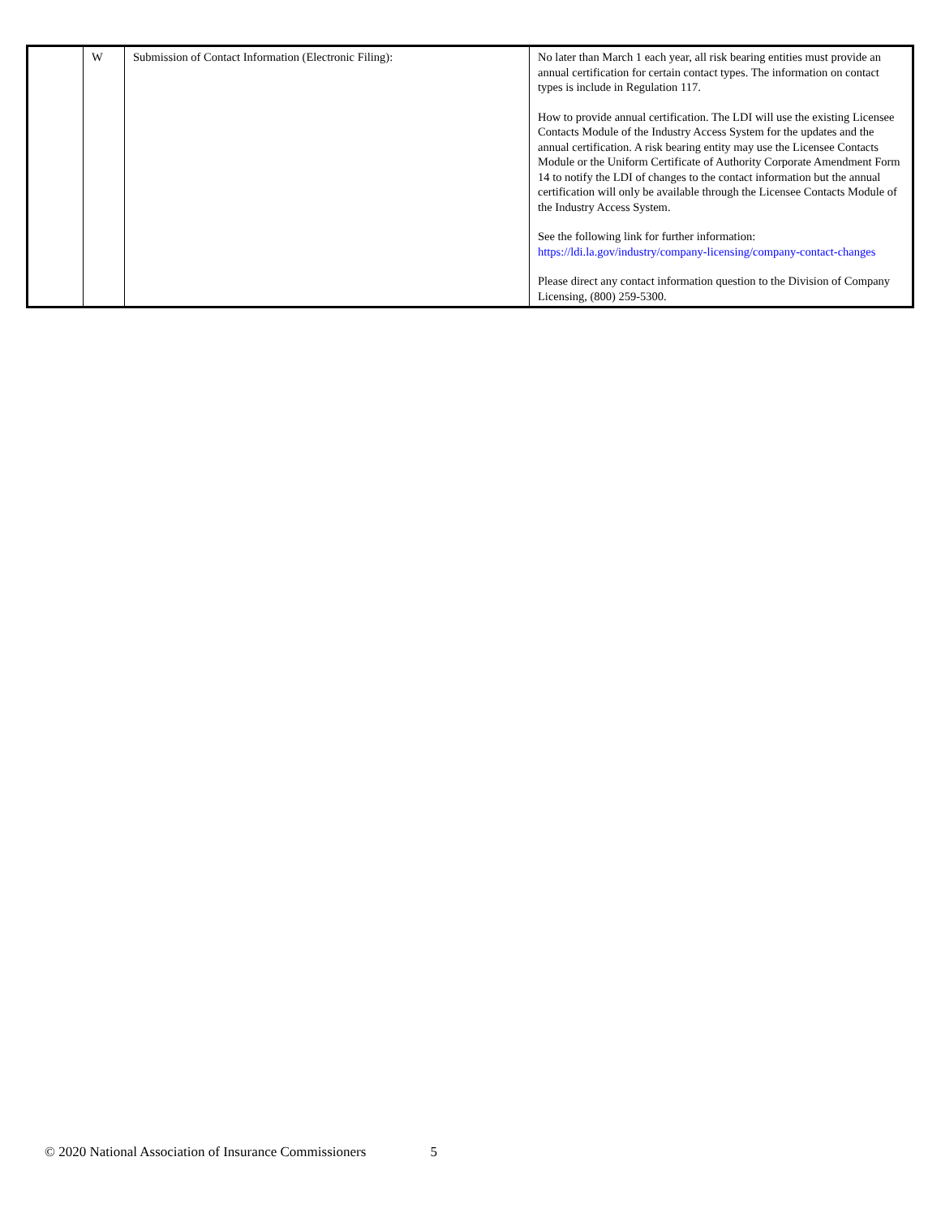| | W | Submission of Contact Information (Electronic Filing): | No later than March 1 each year, all risk bearing entities must provide an annual certification for certain contact types. The information on contact types is include in Regulation 117. How to provide annual certification. The LDI will use the existing Licensee Contacts Module of the Industry Access System for the updates and the annual certification. A risk bearing entity may use the Licensee Contacts Module or the Uniform Certificate of Authority Corporate Amendment Form 14 to notify the LDI of changes to the contact information but the annual certification will only be available through the Licensee Contacts Module of the Industry Access System. See the following link for further information: https://ldi.la.gov/industry/company-licensing/company-contact-changes Please direct any contact information question to the Division of Company Licensing, (800) 259-5300. |
© 2020 National Association of Insurance Commissioners 5